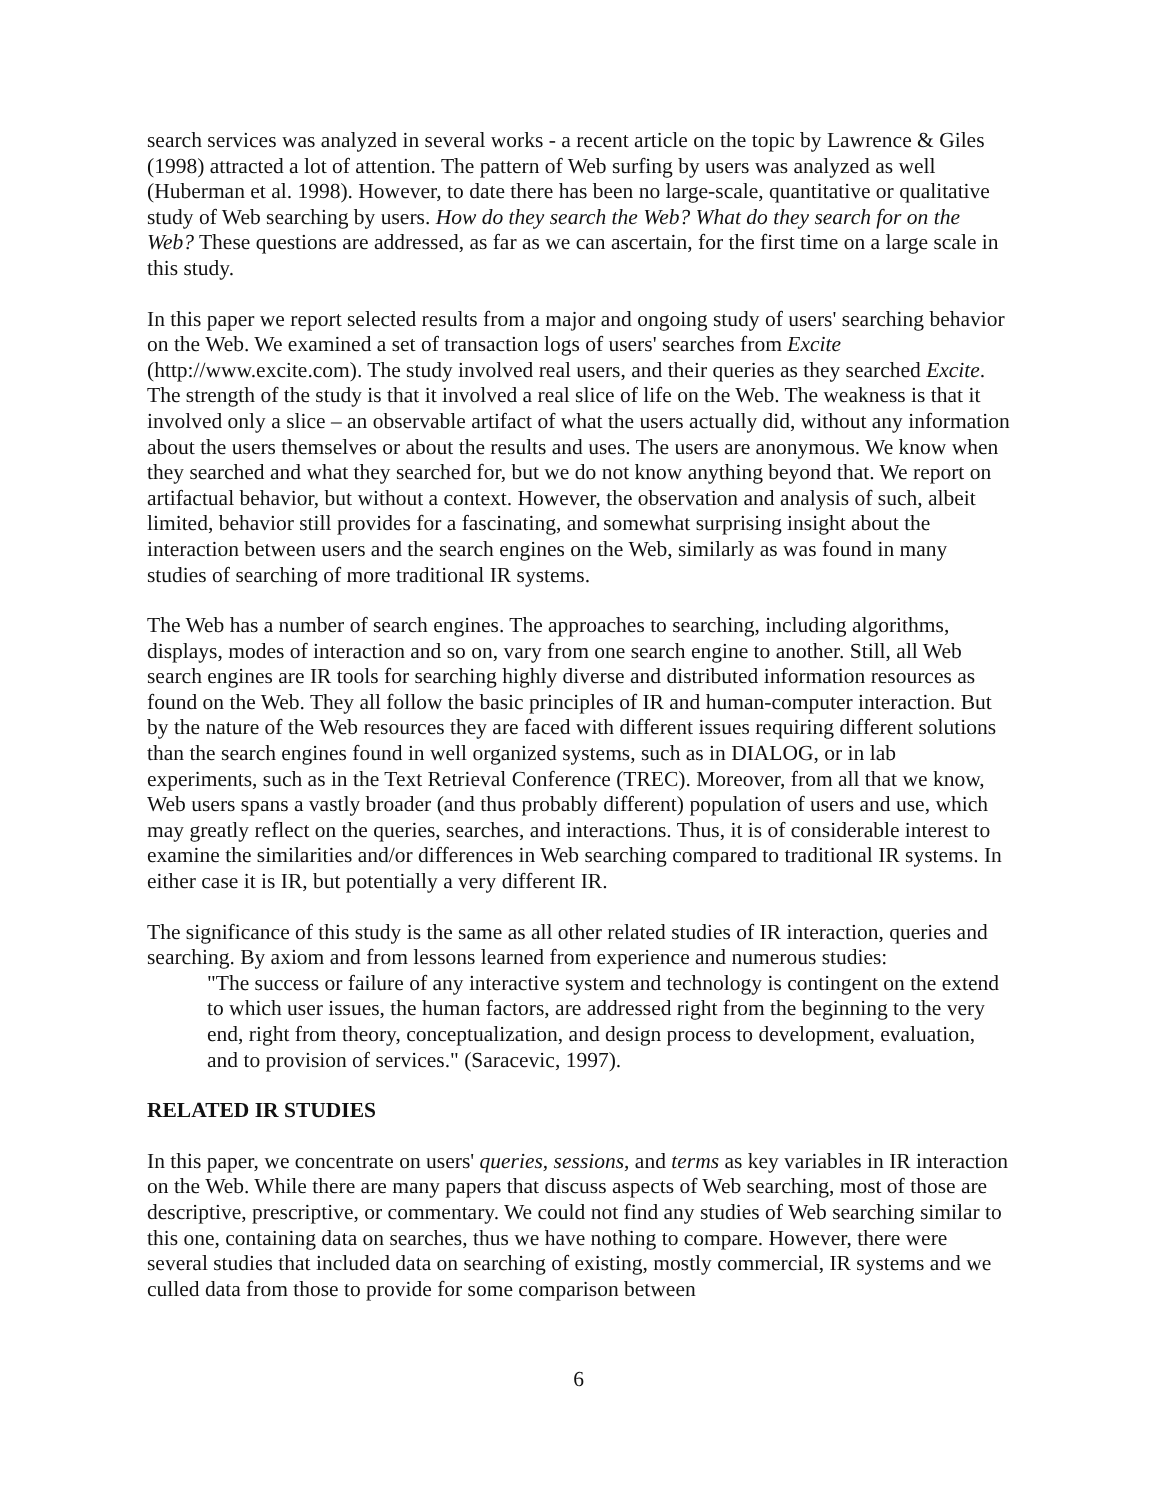search services was analyzed in several works - a recent article on the topic by Lawrence & Giles (1998) attracted a lot of attention. The pattern of Web surfing by users was analyzed as well (Huberman et al. 1998). However, to date there has been no large-scale, quantitative or qualitative study of Web searching by users. How do they search the Web? What do they search for on the Web? These questions are addressed, as far as we can ascertain, for the first time on a large scale in this study.
In this paper we report selected results from a major and ongoing study of users' searching behavior on the Web. We examined a set of transaction logs of users' searches from Excite (http://www.excite.com). The study involved real users, and their queries as they searched Excite. The strength of the study is that it involved a real slice of life on the Web. The weakness is that it involved only a slice – an observable artifact of what the users actually did, without any information about the users themselves or about the results and uses. The users are anonymous. We know when they searched and what they searched for, but we do not know anything beyond that. We report on artifactual behavior, but without a context. However, the observation and analysis of such, albeit limited, behavior still provides for a fascinating, and somewhat surprising insight about the interaction between users and the search engines on the Web, similarly as was found in many studies of searching of more traditional IR systems.
The Web has a number of search engines. The approaches to searching, including algorithms, displays, modes of interaction and so on, vary from one search engine to another. Still, all Web search engines are IR tools for searching highly diverse and distributed information resources as found on the Web. They all follow the basic principles of IR and human-computer interaction. But by the nature of the Web resources they are faced with different issues requiring different solutions than the search engines found in well organized systems, such as in DIALOG, or in lab experiments, such as in the Text Retrieval Conference (TREC). Moreover, from all that we know, Web users spans a vastly broader (and thus probably different) population of users and use, which may greatly reflect on the queries, searches, and interactions. Thus, it is of considerable interest to examine the similarities and/or differences in Web searching compared to traditional IR systems. In either case it is IR, but potentially a very different IR.
The significance of this study is the same as all other related studies of IR interaction, queries and searching. By axiom and from lessons learned from experience and numerous studies:
"The success or failure of any interactive system and technology is contingent on the extend to which user issues, the human factors, are addressed right from the beginning to the very end, right from theory, conceptualization, and design process to development, evaluation, and to provision of services." (Saracevic, 1997).
RELATED IR STUDIES
In this paper, we concentrate on users' queries, sessions, and terms as key variables in IR interaction on the Web. While there are many papers that discuss aspects of Web searching, most of those are descriptive, prescriptive, or commentary. We could not find any studies of Web searching similar to this one, containing data on searches, thus we have nothing to compare. However, there were several studies that included data on searching of existing, mostly commercial, IR systems and we culled data from those to provide for some comparison between
6